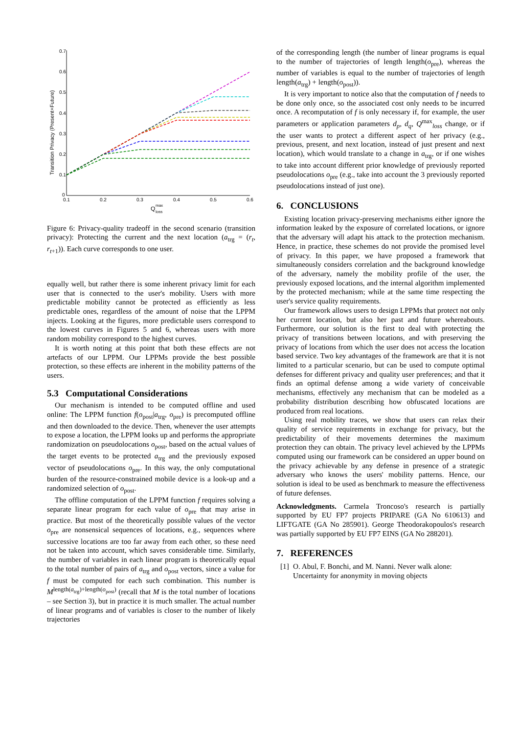0.7
0.6
0.5
0.4
0.3
0.2
0.1
0
0.1
0.2
0.3
0.4
0.5
0.6
Q
max
loss
Transition Privacy (Present+Future)
Figure 6: Privacy-quality tradeoff in the second scenario (transition privacy): Protecting the current and the next location (a<sub>trg</sub> = (r<sub>t</sub>, r<sub>t+1</sub>)). Each curve corresponds to one user.
equally well, but rather there is some inherent privacy limit for each user that is connected to the user's mobility. Users with more predictable mobility cannot be protected as efficiently as less predictable ones, regardless of the amount of noise that the LPPM injects. Looking at the figures, more predictable users correspond to the lowest curves in Figures 5 and 6, whereas users with more random mobility correspond to the highest curves.
It is worth noting at this point that both these effects are not artefacts of our LPPM. Our LPPMs provide the best possible protection, so these effects are inherent in the mobility patterns of the users.
5.3 Computational Considerations
Our mechanism is intended to be computed offline and used online: The LPPM function f(o<sub>post</sub>|a<sub>trg</sub>, o<sub>pre</sub>) is precomputed offline and then downloaded to the device. Then, whenever the user attempts to expose a location, the LPPM looks up and performs the appropriate randomization on pseudolocations o<sub>post</sub>, based on the actual values of the target events to be protected a<sub>trg</sub> and the previously exposed vector of pseudolocations o<sub>pre</sub>. In this way, the only computational burden of the resource-constrained mobile device is a look-up and a randomized selection of o<sub>post</sub>.
The offline computation of the LPPM function f requires solving a separate linear program for each value of o<sub>pre</sub> that may arise in practice. But most of the theoretically possible values of the vector o<sub>pre</sub> are nonsensical sequences of locations, e.g., sequences where successive locations are too far away from each other, so these need not be taken into account, which saves considerable time. Similarly, the number of variables in each linear program is theoretically equal to the total number of pairs of a<sub>trg</sub> and o<sub>post</sub> vectors, since a value for f must be computed for each such combination. This number is M<sup>length(a<sub>trg</sub>)+length(o<sub>post</sub>)</sup> (recall that M is the total number of locations – see Section 3), but in practice it is much smaller. The actual number of linear programs and of variables is closer to the number of likely trajectories
of the corresponding length (the number of linear programs is equal to the number of trajectories of length length(o<sub>pre</sub>), whereas the number of variables is equal to the number of trajectories of length length(a<sub>trg</sub>) + length(o<sub>post</sub>)).
It is very important to notice also that the computation of f needs to be done only once, so the associated cost only needs to be incurred once. A recomputation of f is only necessary if, for example, the user parameters or application parameters d<sub>p</sub>, d<sub>q</sub>, Q<sup>max</sup><sub>loss</sub> change, or if the user wants to protect a different aspect of her privacy (e.g., previous, present, and next location, instead of just present and next location), which would translate to a change in a<sub>trg</sub>, or if one wishes to take into account different prior knowledge of previously reported pseudolocations o<sub>pre</sub> (e.g., take into account the 3 previously reported pseudolocations instead of just one).
6. CONCLUSIONS
Existing location privacy-preserving mechanisms either ignore the information leaked by the exposure of correlated locations, or ignore that the adversary will adapt his attack to the protection mechanism. Hence, in practice, these schemes do not provide the promised level of privacy. In this paper, we have proposed a framework that simultaneously considers correlation and the background knowledge of the adversary, namely the mobility profile of the user, the previously exposed locations, and the internal algorithm implemented by the protected mechanism; while at the same time respecting the user's service quality requirements.
Our framework allows users to design LPPMs that protect not only her current location, but also her past and future whereabouts. Furthermore, our solution is the first to deal with protecting the privacy of transitions between locations, and with preserving the privacy of locations from which the user does not access the location based service. Two key advantages of the framework are that it is not limited to a particular scenario, but can be used to compute optimal defenses for different privacy and quality user preferences; and that it finds an optimal defense among a wide variety of conceivable mechanisms, effectively any mechanism that can be modeled as a probability distribution describing how obfuscated locations are produced from real locations.
Using real mobility traces, we show that users can relax their quality of service requirements in exchange for privacy, but the predictability of their movements determines the maximum protection they can obtain. The privacy level achieved by the LPPMs computed using our framework can be considered an upper bound on the privacy achievable by any defense in presence of a strategic adversary who knows the users' mobility patterns. Hence, our solution is ideal to be used as benchmark to measure the effectiveness of future defenses.
Acknowledgments. Carmela Troncoso's research is partially supported by EU FP7 projects PRIPARE (GA No 610613) and LIFTGATE (GA No 285901). George Theodorakopoulos's research was partially supported by EU FP7 EINS (GA No 288201).
7. REFERENCES
[1]
O. Abul, F. Bonchi, and M. Nanni. Never walk alone: Uncertainty for anonymity in moving objects